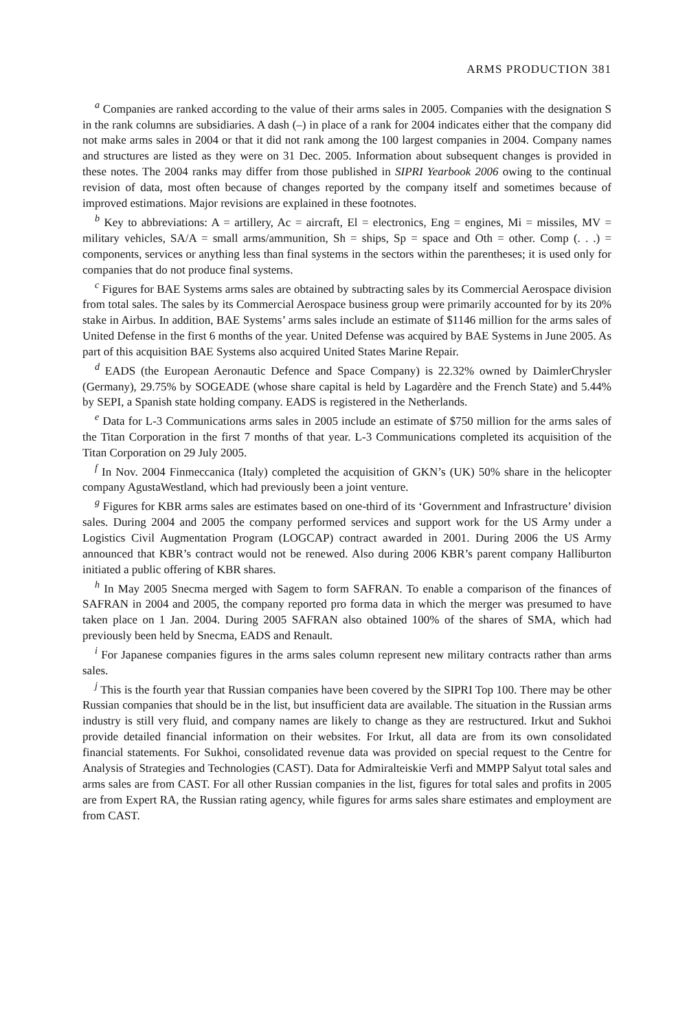ARMS PRODUCTION 381
<sup>a</sup> Companies are ranked according to the value of their arms sales in 2005. Companies with the designation S in the rank columns are subsidiaries. A dash (–) in place of a rank for 2004 indicates either that the company did not make arms sales in 2004 or that it did not rank among the 100 largest companies in 2004. Company names and structures are listed as they were on 31 Dec. 2005. Information about subsequent changes is provided in these notes. The 2004 ranks may differ from those published in SIPRI Yearbook 2006 owing to the continual revision of data, most often because of changes reported by the company itself and sometimes because of improved estimations. Major revisions are explained in these footnotes.
<sup>b</sup> Key to abbreviations: A = artillery, Ac = aircraft, El = electronics, Eng = engines, Mi = missiles, MV = military vehicles, SA/A = small arms/ammunition, Sh = ships, Sp = space and Oth = other. Comp (. . .) = components, services or anything less than final systems in the sectors within the parentheses; it is used only for companies that do not produce final systems.
<sup>c</sup> Figures for BAE Systems arms sales are obtained by subtracting sales by its Commercial Aerospace division from total sales. The sales by its Commercial Aerospace business group were primarily accounted for by its 20% stake in Airbus. In addition, BAE Systems’ arms sales include an estimate of $1146 million for the arms sales of United Defense in the first 6 months of the year. United Defense was acquired by BAE Systems in June 2005. As part of this acquisition BAE Systems also acquired United States Marine Repair.
<sup>d</sup> EADS (the European Aeronautic Defence and Space Company) is 22.32% owned by DaimlerChrysler (Germany), 29.75% by SOGEADE (whose share capital is held by Lagardère and the French State) and 5.44% by SEPI, a Spanish state holding company. EADS is registered in the Netherlands.
<sup>e</sup> Data for L-3 Communications arms sales in 2005 include an estimate of $750 million for the arms sales of the Titan Corporation in the first 7 months of that year. L-3 Communications completed its acquisition of the Titan Corporation on 29 July 2005.
<sup>f</sup> In Nov. 2004 Finmeccanica (Italy) completed the acquisition of GKN’s (UK) 50% share in the helicopter company AgustaWestland, which had previously been a joint venture.
<sup>g</sup> Figures for KBR arms sales are estimates based on one-third of its ‘Government and Infrastructure’ division sales. During 2004 and 2005 the company performed services and support work for the US Army under a Logistics Civil Augmentation Program (LOGCAP) contract awarded in 2001. During 2006 the US Army announced that KBR’s contract would not be renewed. Also during 2006 KBR’s parent company Halliburton initiated a public offering of KBR shares.
<sup>h</sup> In May 2005 Snecma merged with Sagem to form SAFRAN. To enable a comparison of the finances of SAFRAN in 2004 and 2005, the company reported pro forma data in which the merger was presumed to have taken place on 1 Jan. 2004. During 2005 SAFRAN also obtained 100% of the shares of SMA, which had previously been held by Snecma, EADS and Renault.
<sup>i</sup> For Japanese companies figures in the arms sales column represent new military contracts rather than arms sales.
<sup>j</sup> This is the fourth year that Russian companies have been covered by the SIPRI Top 100. There may be other Russian companies that should be in the list, but insufficient data are available. The situation in the Russian arms industry is still very fluid, and company names are likely to change as they are restructured. Irkut and Sukhoi provide detailed financial information on their websites. For Irkut, all data are from its own consolidated financial statements. For Sukhoi, consolidated revenue data was provided on special request to the Centre for Analysis of Strategies and Technologies (CAST). Data for Admiralteiskie Verfi and MMPP Salyut total sales and arms sales are from CAST. For all other Russian companies in the list, figures for total sales and profits in 2005 are from Expert RA, the Russian rating agency, while figures for arms sales share estimates and employment are from CAST.